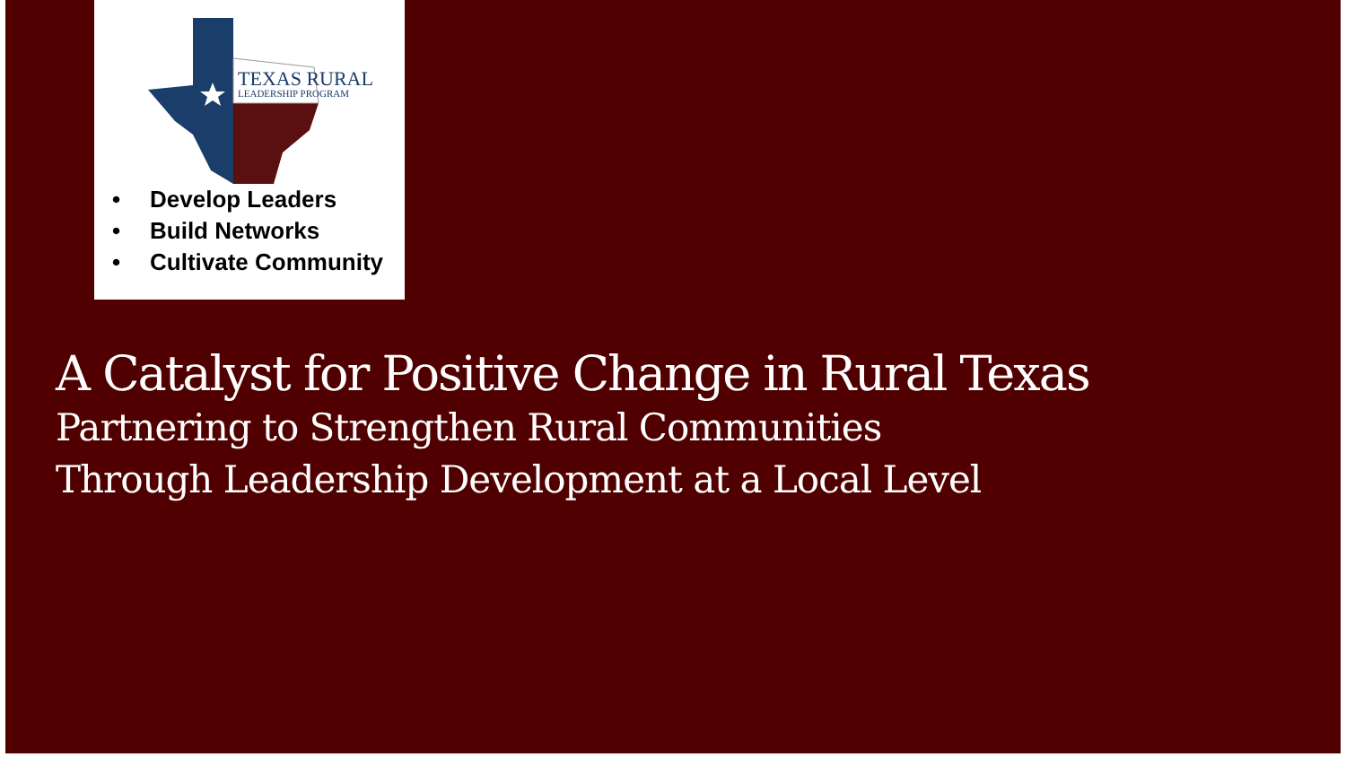TEXAS RURAL
LEADERSHIP PROGRAM
• Develop Leaders
• Build Networks
• Cultivate Community
A Catalyst for Positive Change in Rural Texas
Partnering to Strengthen Rural Communities
Through Leadership Development at a Local Level